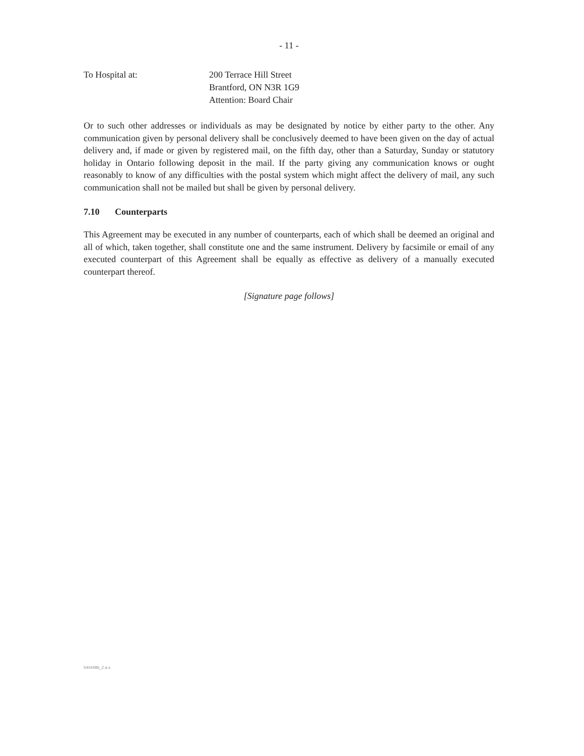- 11 -
To Hospital at: 200 Terrace Hill Street
Brantford, ON N3R 1G9
Attention: Board Chair
Or to such other addresses or individuals as may be designated by notice by either party to the other. Any communication given by personal delivery shall be conclusively deemed to have been given on the day of actual delivery and, if made or given by registered mail, on the fifth day, other than a Saturday, Sunday or statutory holiday in Ontario following deposit in the mail. If the party giving any communication knows or ought reasonably to know of any difficulties with the postal system which might affect the delivery of mail, any such communication shall not be mailed but shall be given by personal delivery.
7.10 Counterparts
This Agreement may be executed in any number of counterparts, each of which shall be deemed an original and all of which, taken together, shall constitute one and the same instrument. Delivery by facsimile or email of any executed counterpart of this Agreement shall be equally as effective as delivery of a manually executed counterpart thereof.
[Signature page follows]
5404486_2.a.s